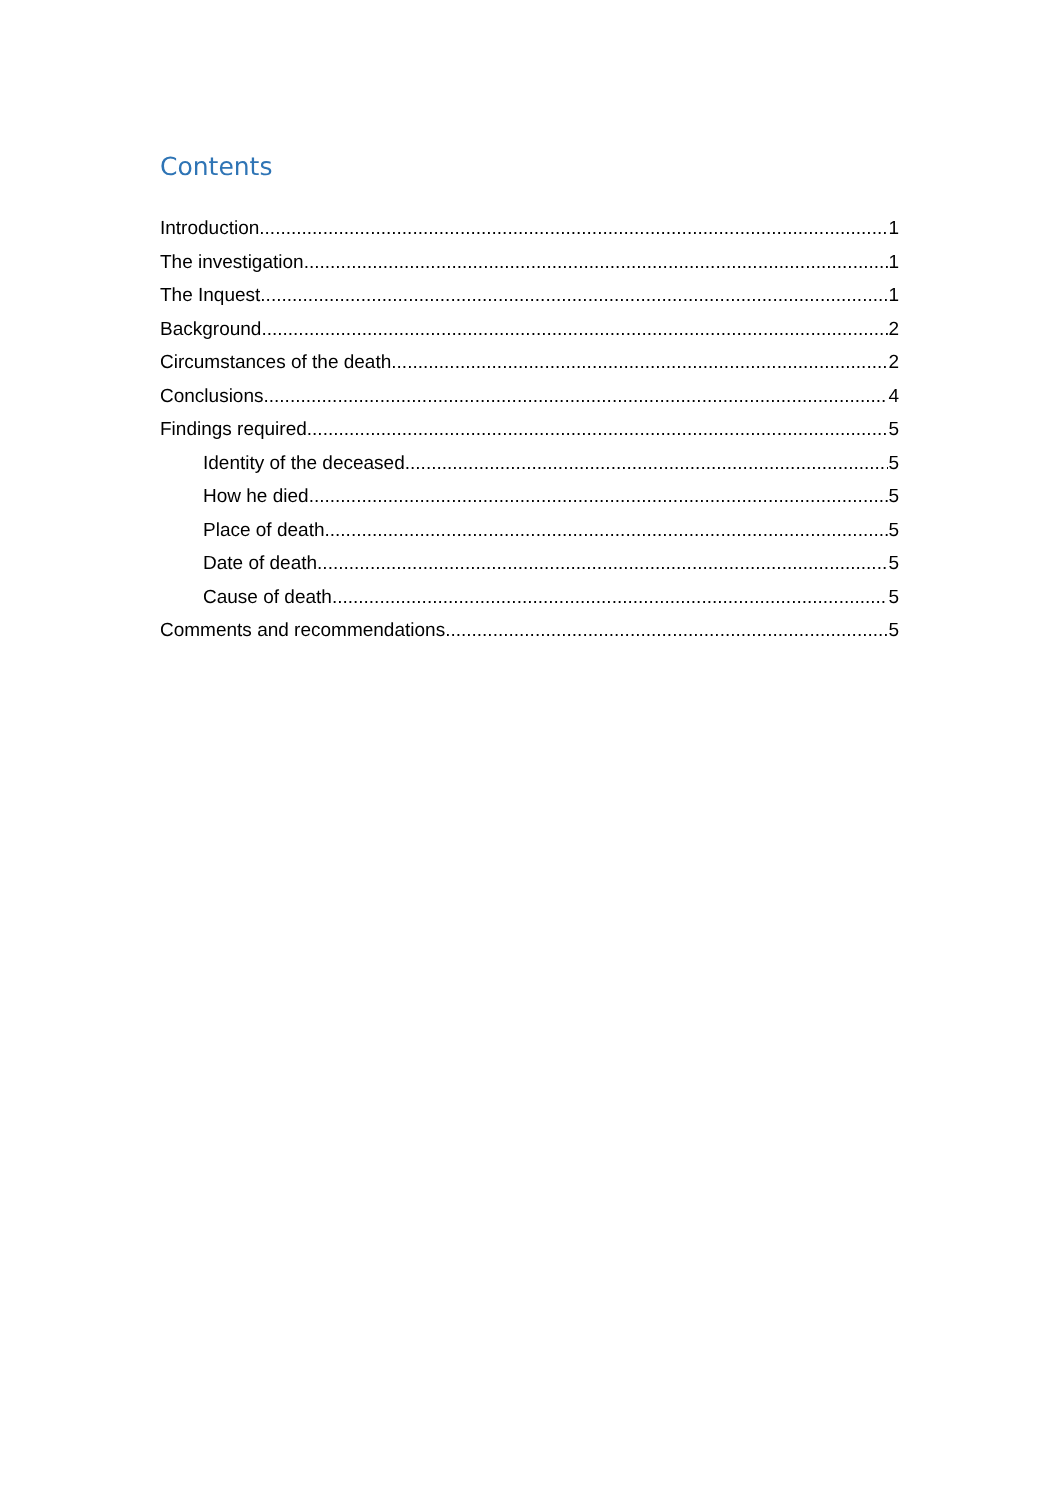Contents
Introduction 1
The investigation 1
The Inquest 1
Background 2
Circumstances of the death 2
Conclusions 4
Findings required 5
Identity of the deceased 5
How he died 5
Place of death 5
Date of death 5
Cause of death 5
Comments and recommendations 5